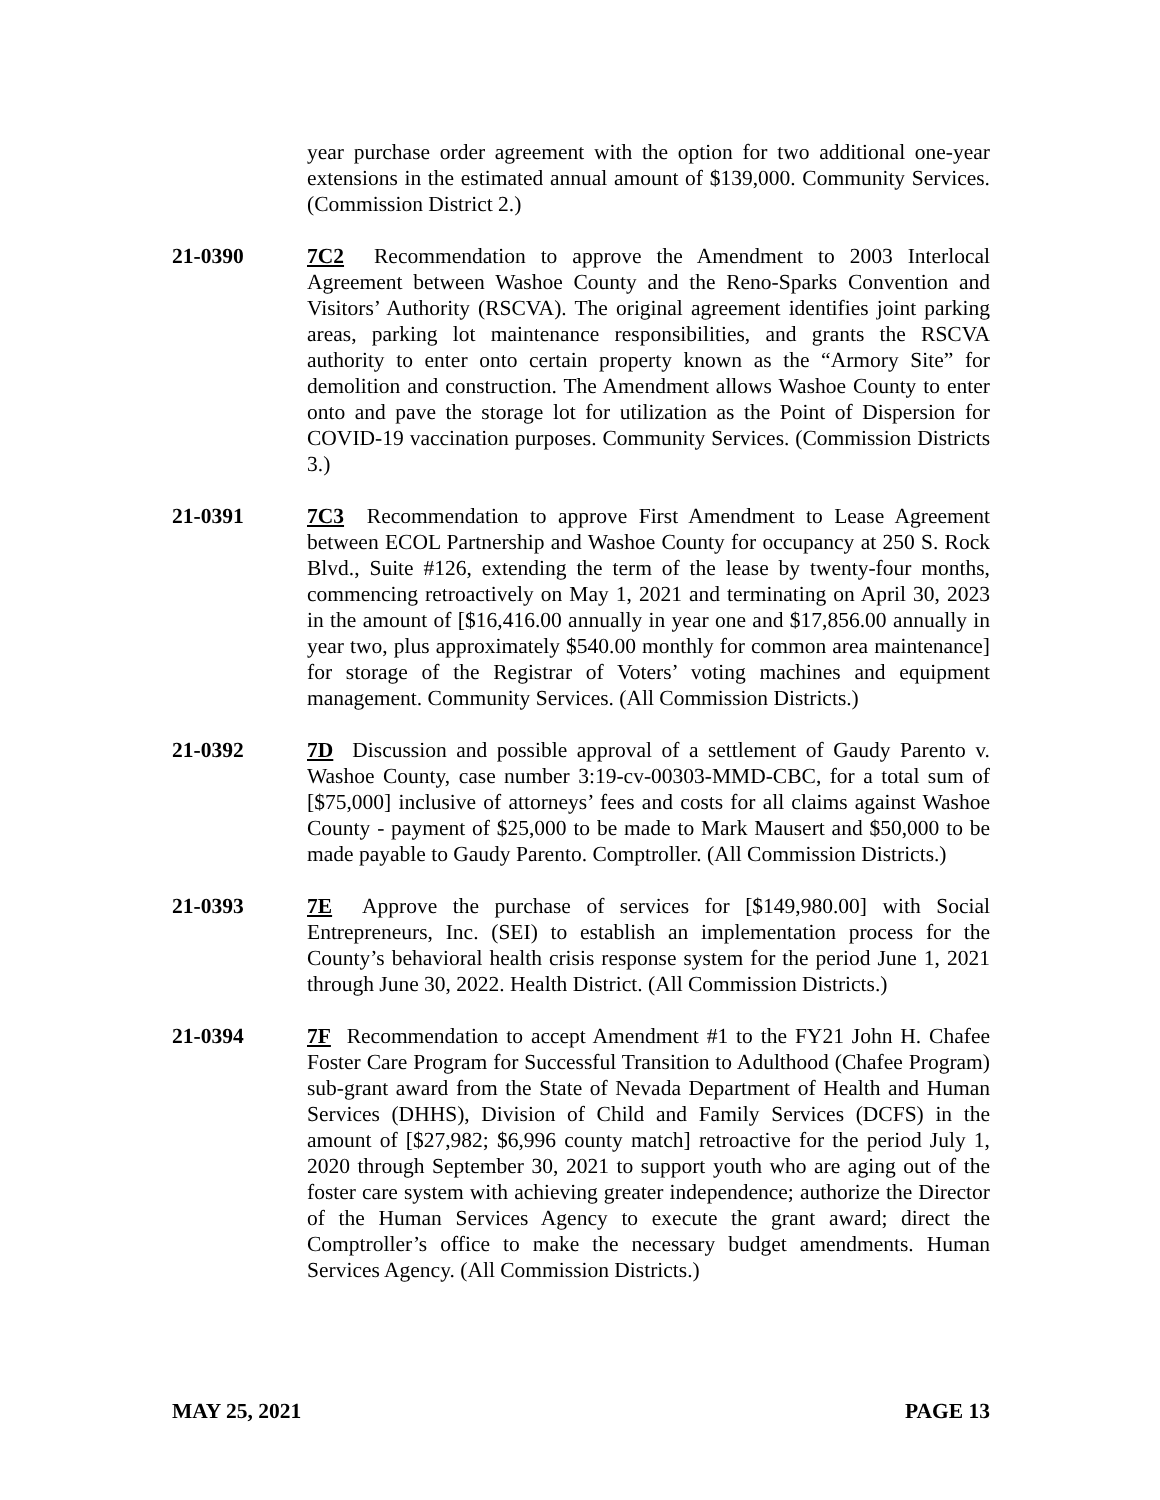year purchase order agreement with the option for two additional one-year extensions in the estimated annual amount of $139,000. Community Services. (Commission District 2.)
21-0390 7C2 Recommendation to approve the Amendment to 2003 Interlocal Agreement between Washoe County and the Reno-Sparks Convention and Visitors’ Authority (RSCVA). The original agreement identifies joint parking areas, parking lot maintenance responsibilities, and grants the RSCVA authority to enter onto certain property known as the “Armory Site” for demolition and construction. The Amendment allows Washoe County to enter onto and pave the storage lot for utilization as the Point of Dispersion for COVID-19 vaccination purposes. Community Services. (Commission Districts 3.)
21-0391 7C3 Recommendation to approve First Amendment to Lease Agreement between ECOL Partnership and Washoe County for occupancy at 250 S. Rock Blvd., Suite #126, extending the term of the lease by twenty-four months, commencing retroactively on May 1, 2021 and terminating on April 30, 2023 in the amount of [$16,416.00 annually in year one and $17,856.00 annually in year two, plus approximately $540.00 monthly for common area maintenance] for storage of the Registrar of Voters’ voting machines and equipment management. Community Services. (All Commission Districts.)
21-0392 7D Discussion and possible approval of a settlement of Gaudy Parento v. Washoe County, case number 3:19-cv-00303-MMD-CBC, for a total sum of [$75,000] inclusive of attorneys’ fees and costs for all claims against Washoe County - payment of $25,000 to be made to Mark Mausert and $50,000 to be made payable to Gaudy Parento. Comptroller. (All Commission Districts.)
21-0393 7E Approve the purchase of services for [$149,980.00] with Social Entrepreneurs, Inc. (SEI) to establish an implementation process for the County’s behavioral health crisis response system for the period June 1, 2021 through June 30, 2022. Health District. (All Commission Districts.)
21-0394 7F Recommendation to accept Amendment #1 to the FY21 John H. Chafee Foster Care Program for Successful Transition to Adulthood (Chafee Program) sub-grant award from the State of Nevada Department of Health and Human Services (DHHS), Division of Child and Family Services (DCFS) in the amount of [$27,982; $6,996 county match] retroactive for the period July 1, 2020 through September 30, 2021 to support youth who are aging out of the foster care system with achieving greater independence; authorize the Director of the Human Services Agency to execute the grant award; direct the Comptroller’s office to make the necessary budget amendments. Human Services Agency. (All Commission Districts.)
MAY 25, 2021 PAGE 13